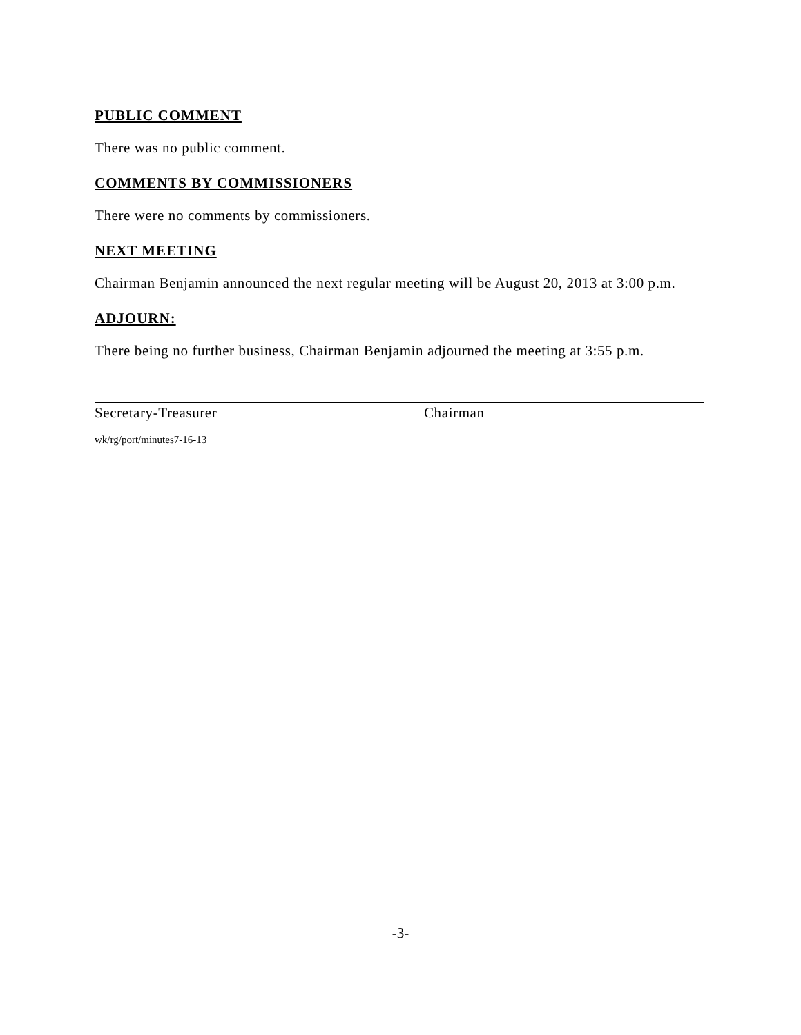PUBLIC COMMENT
There was no public comment.
COMMENTS BY COMMISSIONERS
There were no comments by commissioners.
NEXT MEETING
Chairman Benjamin announced the next regular meeting will be August 20, 2013 at 3:00 p.m.
ADJOURN:
There being no further business, Chairman Benjamin adjourned the meeting at 3:55 p.m.
Secretary-Treasurer Chairman
wk/rg/port/minutes7-16-13
-3-